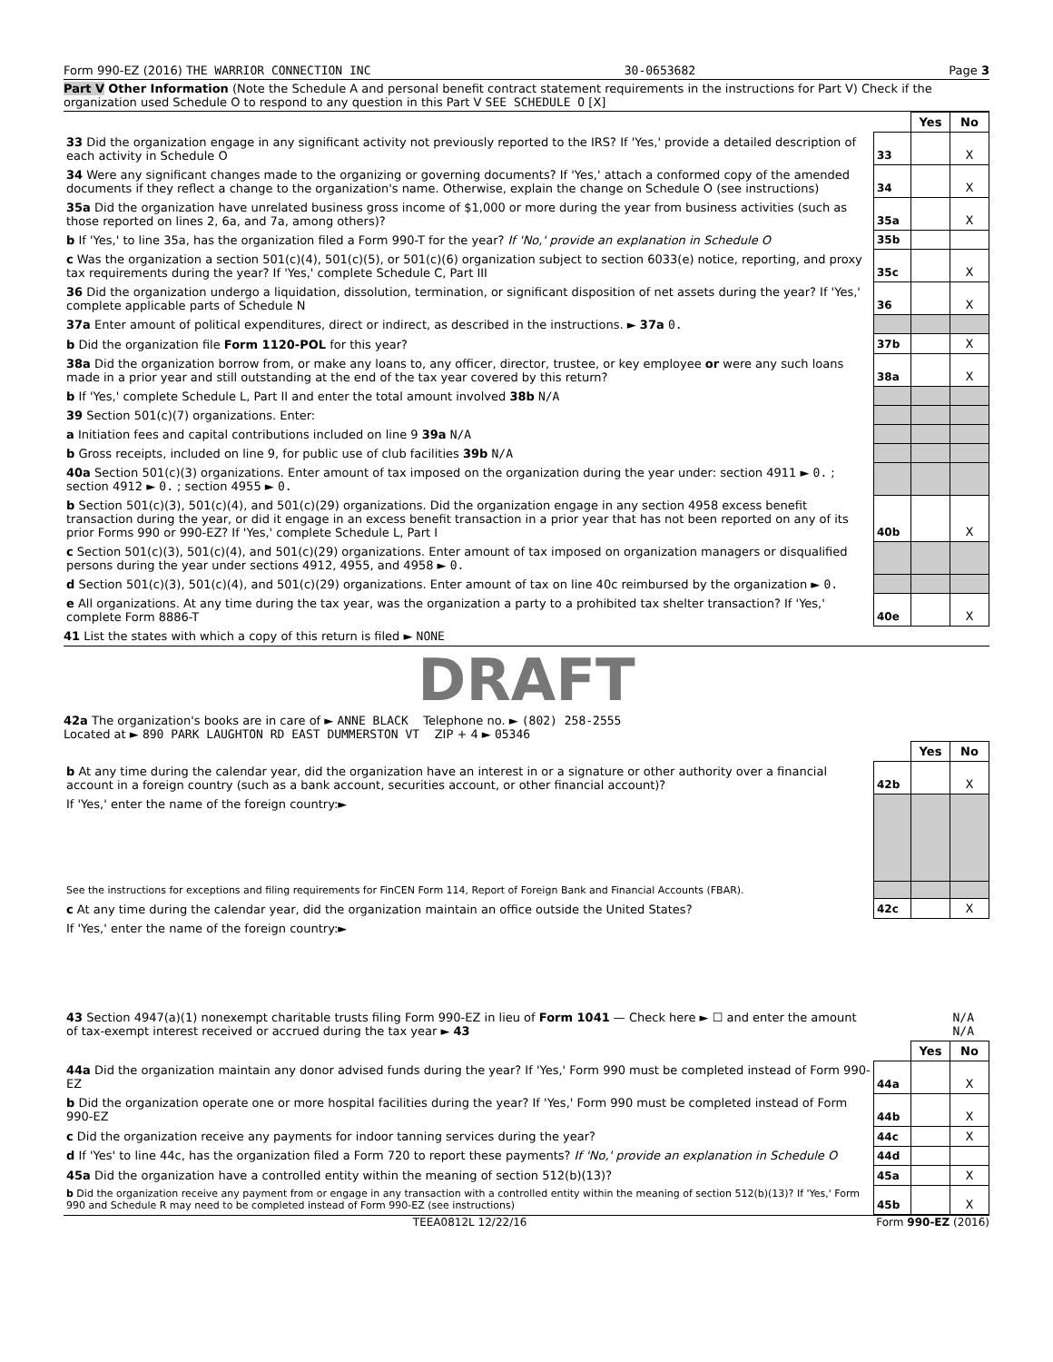Form 990-EZ (2016) THE WARRIOR CONNECTION INC 30-0653682 Page 3
Part V Other Information (Note the Schedule A and personal benefit contract statement requirements in the instructions for Part V) Check if the organization used Schedule O to respond to any question in this Part V SEE SCHEDULE O [X]
| | | Yes | No |
| 33 Did the organization engage in any significant activity not previously reported to the IRS? If 'Yes,' provide a detailed description of each activity in Schedule O | 33 | | X |
| 34 Were any significant changes made to the organizing or governing documents? If 'Yes,' attach a conformed copy of the amended documents if they reflect a change to the organization's name. Otherwise, explain the change on Schedule O (see instructions) | 34 | | X |
| 35a Did the organization have unrelated business gross income of $1,000 or more during the year from business activities (such as those reported on lines 2, 6a, and 7a, among others)? | 35a | | X |
| b If 'Yes,' to line 35a, has the organization filed a Form 990-T for the year? If 'No,' provide an explanation in Schedule O | 35b | | |
| c Was the organization a section 501(c)(4), 501(c)(5), or 501(c)(6) organization subject to section 6033(e) notice, reporting, and proxy tax requirements during the year? If 'Yes,' complete Schedule C, Part III | 35c | | X |
| 36 Did the organization undergo a liquidation, dissolution, termination, or significant disposition of net assets during the year? If 'Yes,' complete applicable parts of Schedule N | 36 | | X |
| 37a Enter amount of political expenditures, direct or indirect, as described in the instructions. ► 37a 0. | | | |
| b Did the organization file Form 1120-POL for this year? | 37b | | X |
| 38a Did the organization borrow from, or make any loans to, any officer, director, trustee, or key employee or were any such loans made in a prior year and still outstanding at the end of the tax year covered by this return? | 38a | | X |
| b If 'Yes,' complete Schedule L, Part II and enter the total amount involved 38b N/A | | | |
| 39 Section 501(c)(7) organizations. Enter: | | | |
| a Initiation fees and capital contributions included on line 9 39a N/A | | | |
| b Gross receipts, included on line 9, for public use of club facilities 39b N/A | | | |
| 40a Section 501(c)(3) organizations. Enter amount of tax imposed on the organization during the year under: section 4911 ► 0. ; section 4912 ► 0. ; section 4955 ► 0. | | | |
| b Section 501(c)(3), 501(c)(4), and 501(c)(29) organizations. Did the organization engage in any section 4958 excess benefit transaction during the year, or did it engage in an excess benefit transaction in a prior year that has not been reported on any of its prior Forms 990 or 990-EZ? If 'Yes,' complete Schedule L, Part I | 40b | | X |
| c Section 501(c)(3), 501(c)(4), and 501(c)(29) organizations. Enter amount of tax imposed on organization managers or disqualified persons during the year under sections 4912, 4955, and 4958 ► 0. | | | |
| d Section 501(c)(3), 501(c)(4), and 501(c)(29) organizations. Enter amount of tax on line 40c reimbursed by the organization ► 0. | | | |
| e All organizations. At any time during the tax year, was the organization a party to a prohibited tax shelter transaction? If 'Yes,' complete Form 8886-T | 40e | | X |
41 List the states with which a copy of this return is filed ► NONE
DRAFT
42a The organization's books are in care of ► ANNE BLACK Telephone no. ► (802) 258-2555
Located at ► 890 PARK LAUGHTON RD EAST DUMMERSTON VT ZIP + 4 ► 05346
| | | Yes | No |
| b At any time during the calendar year, did the organization have an interest in or a signature or other authority over a financial account in a foreign country (such as a bank account, securities account, or other financial account)? | 42b | | X |
| If 'Yes,' enter the name of the foreign country:► | | | |
| See the instructions for exceptions and filing requirements for FinCEN Form 114, Report of Foreign Bank and Financial Accounts (FBAR). | | | |
| c At any time during the calendar year, did the organization maintain an office outside the United States? | 42c | | X |
| If 'Yes,' enter the name of the foreign country:► | | | |
| 43 Section 4947(a)(1) nonexempt charitable trusts filing Form 990-EZ in lieu of Form 1041 — Check here ► ☐ and enter the amount of tax-exempt interest received or accrued during the tax year ► 43 | | | N/A N/A |
| | | Yes | No |
| 44a Did the organization maintain any donor advised funds during the year? If 'Yes,' Form 990 must be completed instead of Form 990-EZ | 44a | | X |
| b Did the organization operate one or more hospital facilities during the year? If 'Yes,' Form 990 must be completed instead of Form 990-EZ | 44b | | X |
| c Did the organization receive any payments for indoor tanning services during the year? | 44c | | X |
| d If 'Yes' to line 44c, has the organization filed a Form 720 to report these payments? If 'No,' provide an explanation in Schedule O | 44d | | |
| 45a Did the organization have a controlled entity within the meaning of section 512(b)(13)? | 45a | | X |
| b Did the organization receive any payment from or engage in any transaction with a controlled entity within the meaning of section 512(b)(13)? If 'Yes,' Form 990 and Schedule R may need to be completed instead of Form 990-EZ (see instructions) | 45b | | X |
TEEA0812L 12/22/16 Form 990-EZ (2016)